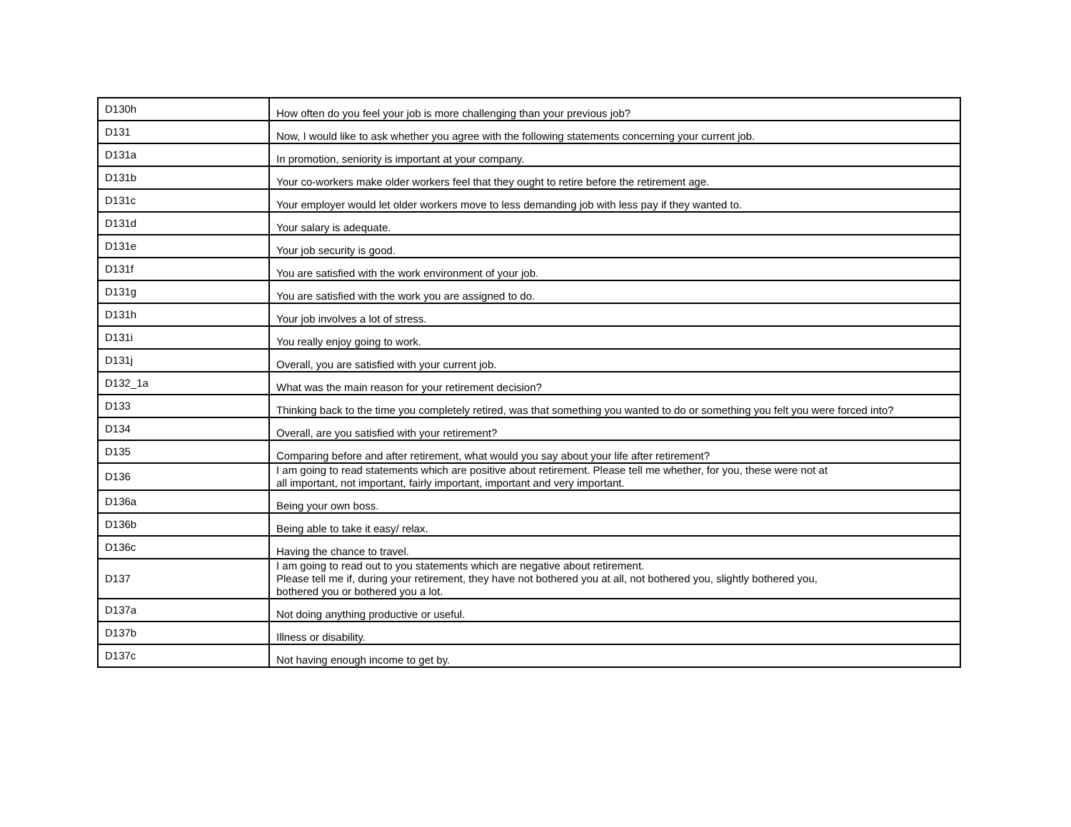| D130h | How often do you feel your job is more challenging than your previous job? |
| D131 | Now, I would like to ask whether you agree with the following statements concerning your current job. |
| D131a | In promotion, seniority is important at your company. |
| D131b | Your co-workers make older workers feel that they ought to retire before the retirement age. |
| D131c | Your employer would let older workers move to less demanding job with less pay if they wanted to. |
| D131d | Your salary is adequate. |
| D131e | Your job security is good. |
| D131f | You are satisfied with the work environment of your job. |
| D131g | You are satisfied with the work you are assigned to do. |
| D131h | Your job involves a lot of stress. |
| D131i | You really enjoy going to work. |
| D131j | Overall, you are satisfied with your current job. |
| D132_1a | What was the main reason for your retirement decision? |
| D133 | Thinking back to the time you completely retired, was that something you wanted to do or something you felt you were forced into? |
| D134 | Overall, are you satisfied with your retirement? |
| D135 | Comparing before and after retirement, what would you say about your life after retirement? |
| D136 | I am going to read statements which are positive about retirement. Please tell me whether, for you, these were not at all important, not important, fairly important, important and very important. |
| D136a | Being your own boss. |
| D136b | Being able to take it easy/ relax. |
| D136c | Having the chance to travel. |
| D137 | I am going to read out to you statements which are negative about retirement. Please tell me if, during your retirement, they have not bothered you at all, not bothered you, slightly bothered you, bothered you or bothered you a lot. |
| D137a | Not doing anything productive or useful. |
| D137b | Illness or disability. |
| D137c | Not having enough income to get by. |